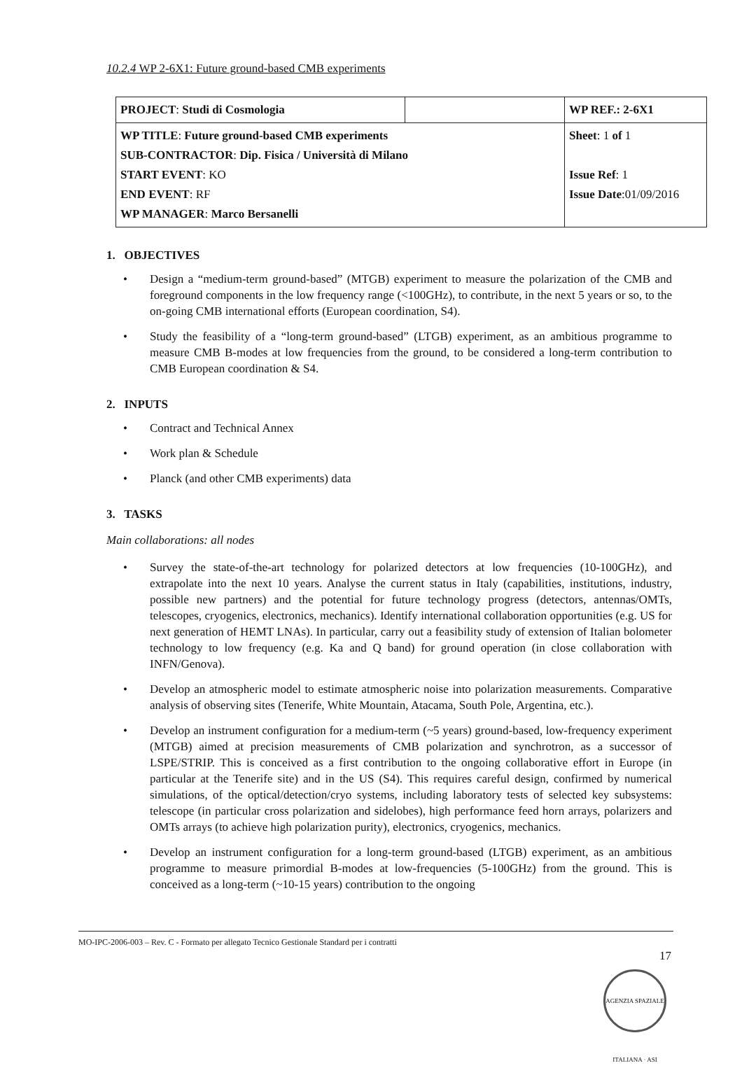10.2.4 WP 2-6X1: Future ground-based CMB experiments
| PROJECT : Studi di Cosmologia | | WP REF.: 2-6X1 |
| WP TITLE : Future ground-based CMB experiments SUB-CONTRACTOR : Dip. Fisica / Università di Milano START EVENT : KO END EVENT : RF WP MANAGER : Marco Bersanelli | | Sheet : 1 of 1 Issue Ref : 1 Issue Date :01/09/2016 |
1. OBJECTIVES
• Design a “medium-term ground-based” (MTGB) experiment to measure the polarization of the CMB and foreground components in the low frequency range (<100GHz), to contribute, in the next 5 years or so, to the on-going CMB international efforts (European coordination, S4).
• Study the feasibility of a “long-term ground-based” (LTGB) experiment, as an ambitious programme to measure CMB B-modes at low frequencies from the ground, to be considered a long-term contribution to CMB European coordination & S4.
2. INPUTS
• Contract and Technical Annex
• Work plan & Schedule
• Planck (and other CMB experiments) data
3. TASKS
Main collaborations: all nodes
• Survey the state-of-the-art technology for polarized detectors at low frequencies (10-100GHz), and extrapolate into the next 10 years. Analyse the current status in Italy (capabilities, institutions, industry, possible new partners) and the potential for future technology progress (detectors, antennas/OMTs, telescopes, cryogenics, electronics, mechanics). Identify international collaboration opportunities (e.g. US for next generation of HEMT LNAs). In particular, carry out a feasibility study of extension of Italian bolometer technology to low frequency (e.g. Ka and Q band) for ground operation (in close collaboration with INFN/Genova).
• Develop an atmospheric model to estimate atmospheric noise into polarization measurements. Comparative analysis of observing sites (Tenerife, White Mountain, Atacama, South Pole, Argentina, etc.).
• Develop an instrument configuration for a medium-term (~5 years) ground-based, low-frequency experiment (MTGB) aimed at precision measurements of CMB polarization and synchrotron, as a successor of LSPE/STRIP. This is conceived as a first contribution to the ongoing collaborative effort in Europe (in particular at the Tenerife site) and in the US (S4). This requires careful design, confirmed by numerical simulations, of the optical/detection/cryo systems, including laboratory tests of selected key subsystems: telescope (in particular cross polarization and sidelobes), high performance feed horn arrays, polarizers and OMTs arrays (to achieve high polarization purity), electronics, cryogenics, mechanics.
• Develop an instrument configuration for a long-term ground-based (LTGB) experiment, as an ambitious programme to measure primordial B-modes at low-frequencies (5-100GHz) from the ground. This is conceived as a long-term (~10-15 years) contribution to the ongoing
MO-IPC-2006-003 – Rev. C - Formato per allegato Tecnico Gestionale Standard per i contratti
17
AGENZIA SPAZIALE ITALIANA · ASI